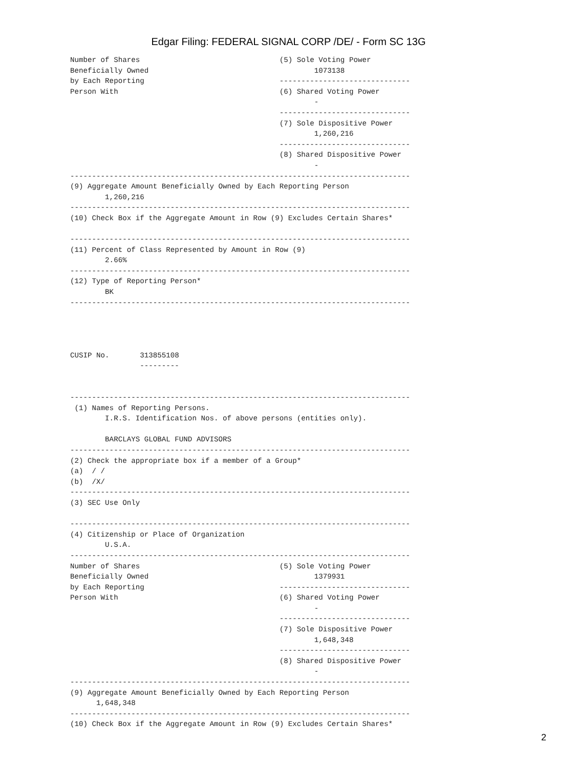Edgar Filing: FEDERAL SIGNAL CORP /DE/ - Form SC 13G
Number of Shares                                (5) Sole Voting Power
Beneficially Owned                                      1073138
by Each Reporting                               ------------------------------
Person With                                     (6) Shared Voting Power
                                                        -
                                                ------------------------------
                                                (7) Sole Dispositive Power
                                                        1,260,216
                                                ------------------------------
                                                (8) Shared Dispositive Power
                                                        -
------------------------------------------------------------------------------
(9) Aggregate Amount Beneficially Owned by Each Reporting Person
        1,260,216
------------------------------------------------------------------------------
(10) Check Box if the Aggregate Amount in Row (9) Excludes Certain Shares*

------------------------------------------------------------------------------
(11) Percent of Class Represented by Amount in Row (9)
        2.66%
------------------------------------------------------------------------------
(12) Type of Reporting Person*
        BK
------------------------------------------------------------------------------




CUSIP No.       313855108
                ---------


------------------------------------------------------------------------------
 (1) Names of Reporting Persons.
        I.R.S. Identification Nos. of above persons (entities only).

        BARCLAYS GLOBAL FUND ADVISORS
------------------------------------------------------------------------------
(2) Check the appropriate box if a member of a Group*
(a)  / /
(b)  /X/
------------------------------------------------------------------------------
(3) SEC Use Only

------------------------------------------------------------------------------
(4) Citizenship or Place of Organization
        U.S.A.
------------------------------------------------------------------------------
Number of Shares                                (5) Sole Voting Power
Beneficially Owned                                      1379931
by Each Reporting                               ------------------------------
Person With                                     (6) Shared Voting Power
                                                        -
                                                ------------------------------
                                                (7) Sole Dispositive Power
                                                        1,648,348
                                                ------------------------------
                                                (8) Shared Dispositive Power
                                                        -
------------------------------------------------------------------------------
(9) Aggregate Amount Beneficially Owned by Each Reporting Person
      1,648,348
------------------------------------------------------------------------------
(10) Check Box if the Aggregate Amount in Row (9) Excludes Certain Shares*
2